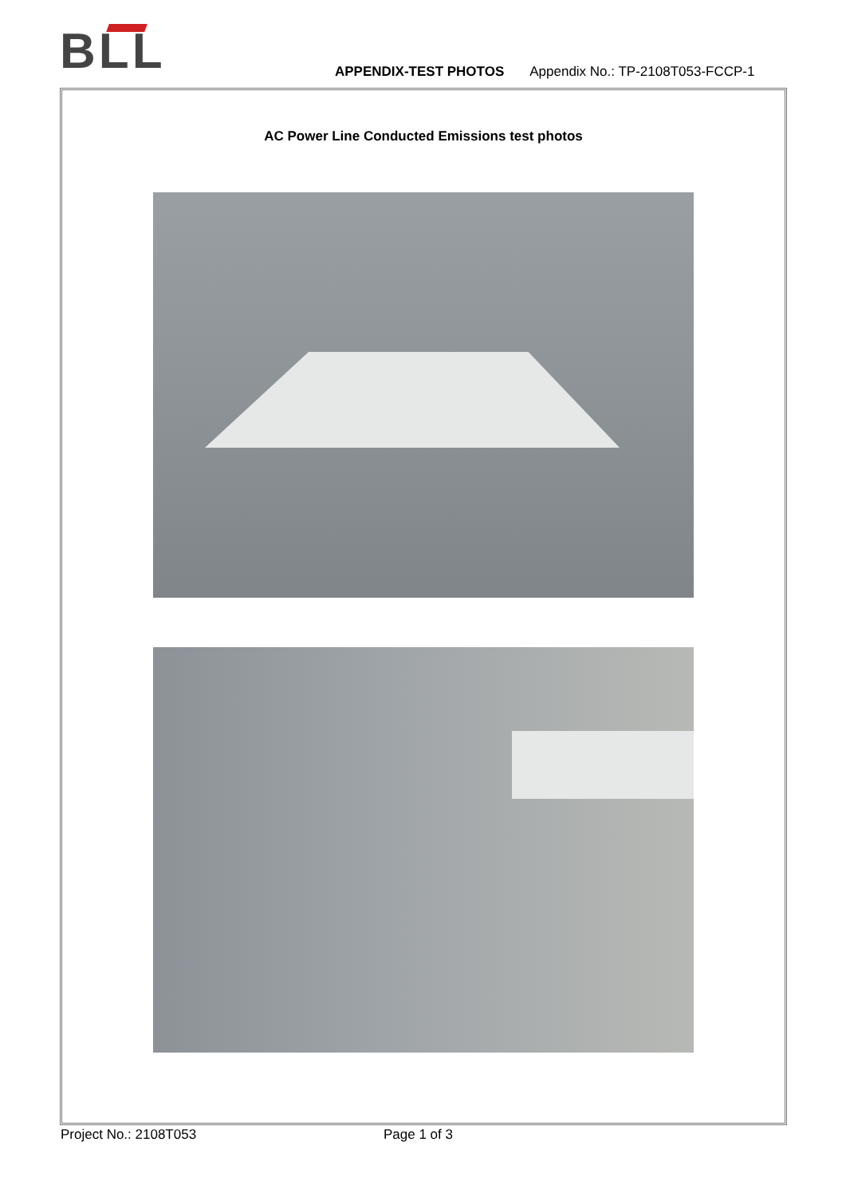BLL APPENDIX-TEST PHOTOS Appendix No.: TP-2108T053-FCCP-1
AC Power Line Conducted Emissions test photos
Project No.: 2108T053 Page 1 of 3